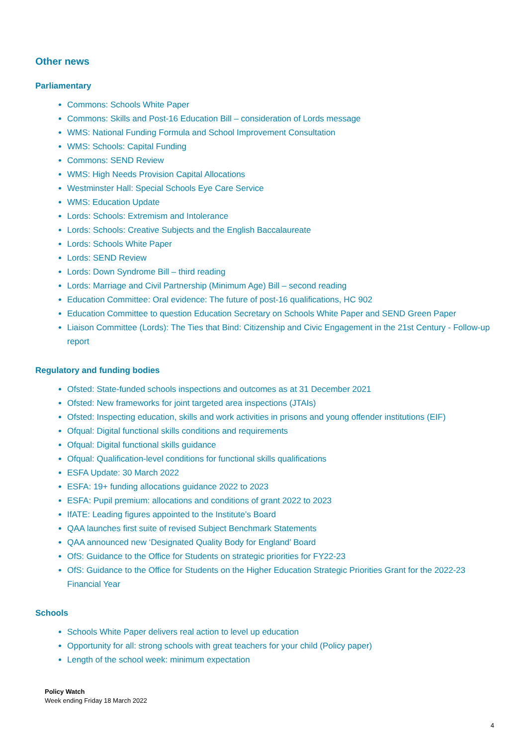Other news
Parliamentary
Commons: Schools White Paper
Commons: Skills and Post-16 Education Bill – consideration of Lords message
WMS: National Funding Formula and School Improvement Consultation
WMS: Schools: Capital Funding
Commons: SEND Review
WMS: High Needs Provision Capital Allocations
Westminster Hall: Special Schools Eye Care Service
WMS: Education Update
Lords: Schools: Extremism and Intolerance
Lords: Schools: Creative Subjects and the English Baccalaureate
Lords: Schools White Paper
Lords: SEND Review
Lords: Down Syndrome Bill – third reading
Lords: Marriage and Civil Partnership (Minimum Age) Bill – second reading
Education Committee: Oral evidence: The future of post-16 qualifications, HC 902
Education Committee to question Education Secretary on Schools White Paper and SEND Green Paper
Liaison Committee (Lords): The Ties that Bind: Citizenship and Civic Engagement in the 21st Century - Follow-up report
Regulatory and funding bodies
Ofsted: State-funded schools inspections and outcomes as at 31 December 2021
Ofsted: New frameworks for joint targeted area inspections (JTAIs)
Ofsted: Inspecting education, skills and work activities in prisons and young offender institutions (EIF)
Ofqual: Digital functional skills conditions and requirements
Ofqual: Digital functional skills guidance
Ofqual: Qualification-level conditions for functional skills qualifications
ESFA Update: 30 March 2022
ESFA: 19+ funding allocations guidance 2022 to 2023
ESFA: Pupil premium: allocations and conditions of grant 2022 to 2023
IfATE: Leading figures appointed to the Institute’s Board
QAA launches first suite of revised Subject Benchmark Statements
QAA announced new ‘Designated Quality Body for England’ Board
OfS: Guidance to the Office for Students on strategic priorities for FY22-23
OfS: Guidance to the Office for Students on the Higher Education Strategic Priorities Grant for the 2022-23 Financial Year
Schools
Schools White Paper delivers real action to level up education
Opportunity for all: strong schools with great teachers for your child (Policy paper)
Length of the school week: minimum expectation
Policy Watch
Week ending Friday 18 March 2022
4